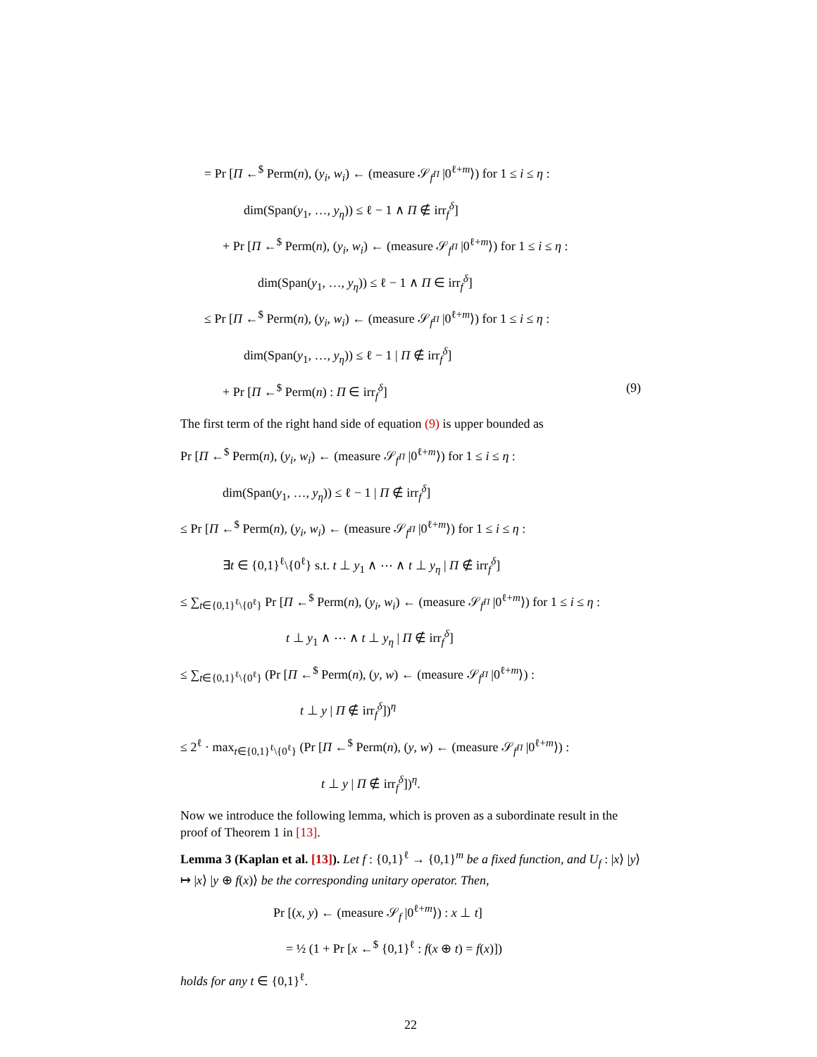= Pr [Π ←<sup>$</sup> Perm(n), (y<sub>i</sub>, w<sub>i</sub>) ← (measure 𝒮<sub>f<sup>Π</sup></sub> |0<sup>ℓ+m</sup>⟩) for 1 ≤ i ≤ η :
dim(Span(y<sub>1</sub>, …, y<sub>η</sub>)) ≤ ℓ − 1 ∧ Π ∉ irr<sub>f</sub><sup>δ</sup>]
+ Pr [Π ←<sup>$</sup> Perm(n), (y<sub>i</sub>, w<sub>i</sub>) ← (measure 𝒮<sub>f<sup>Π</sup></sub> |0<sup>ℓ+m</sup>⟩) for 1 ≤ i ≤ η :
dim(Span(y<sub>1</sub>, …, y<sub>η</sub>)) ≤ ℓ − 1 ∧ Π ∈ irr<sub>f</sub><sup>δ</sup>]
≤ Pr [Π ←<sup>$</sup> Perm(n), (y<sub>i</sub>, w<sub>i</sub>) ← (measure 𝒮<sub>f<sup>Π</sup></sub> |0<sup>ℓ+m</sup>⟩) for 1 ≤ i ≤ η :
dim(Span(y<sub>1</sub>, …, y<sub>η</sub>)) ≤ ℓ − 1 | Π ∉ irr<sub>f</sub><sup>δ</sup>]
+ Pr [Π ←<sup>$</sup> Perm(n) : Π ∈ irr<sub>f</sub><sup>δ</sup>] (9)
The first term of the right hand side of equation (9) is upper bounded as
Pr [Π ←<sup>$</sup> Perm(n), (y<sub>i</sub>, w<sub>i</sub>) ← (measure 𝒮<sub>f<sup>Π</sup></sub> |0<sup>ℓ+m</sup>⟩) for 1 ≤ i ≤ η :
dim(Span(y<sub>1</sub>, …, y<sub>η</sub>)) ≤ ℓ − 1 | Π ∉ irr<sub>f</sub><sup>δ</sup>]
≤ Pr [Π ←<sup>$</sup> Perm(n), (y<sub>i</sub>, w<sub>i</sub>) ← (measure 𝒮<sub>f<sup>Π</sup></sub> |0<sup>ℓ+m</sup>⟩) for 1 ≤ i ≤ η :
∃t ∈ {0,1}<sup>ℓ</sup>\{0<sup>ℓ</sup>} s.t. t ⊥ y<sub>1</sub> ∧ ⋯ ∧ t ⊥ y<sub>η</sub> | Π ∉ irr<sub>f</sub><sup>δ</sup>]
≤ ∑<sub>t∈{0,1}<sup>ℓ</sup>\{0<sup>ℓ</sup>}</sub> Pr [Π ←<sup>$</sup> Perm(n), (y<sub>i</sub>, w<sub>i</sub>) ← (measure 𝒮<sub>f<sup>Π</sup></sub> |0<sup>ℓ+m</sup>⟩) for 1 ≤ i ≤ η :
t ⊥ y<sub>1</sub> ∧ ⋯ ∧ t ⊥ y<sub>η</sub> | Π ∉ irr<sub>f</sub><sup>δ</sup>]
≤ ∑<sub>t∈{0,1}<sup>ℓ</sup>\{0<sup>ℓ</sup>}</sub> (Pr [Π ←<sup>$</sup> Perm(n), (y, w) ← (measure 𝒮<sub>f<sup>Π</sup></sub> |0<sup>ℓ+m</sup>⟩) :
t ⊥ y | Π ∉ irr<sub>f</sub><sup>δ</sup>])<sup>η</sup>
≤ 2<sup>ℓ</sup> · max<sub>t∈{0,1}<sup>ℓ</sup>\{0<sup>ℓ</sup>}</sub> (Pr [Π ←<sup>$</sup> Perm(n), (y, w) ← (measure 𝒮<sub>f<sup>Π</sup></sub> |0<sup>ℓ+m</sup>⟩) :
t ⊥ y | Π ∉ irr<sub>f</sub><sup>δ</sup>])<sup>η</sup>.
Now we introduce the following lemma, which is proven as a subordinate result in the proof of Theorem 1 in [13].
Lemma 3 (Kaplan et al. [13]). Let f : {0,1}<sup>ℓ</sup> → {0,1}<sup>m</sup> be a fixed function, and U<sub>f</sub> : |x⟩ |y⟩ ↦ |x⟩ |y ⊕ f(x)⟩ be the corresponding unitary operator. Then,
Pr [(x, y) ← (measure 𝒮<sub>f</sub> |0<sup>ℓ+m</sup>⟩) : x ⊥ t]
= ½ (1 + Pr [x ←<sup>$</sup> {0,1}<sup>ℓ</sup> : f(x ⊕ t) = f(x)])
holds for any t ∈ {0,1}<sup>ℓ</sup>.
22